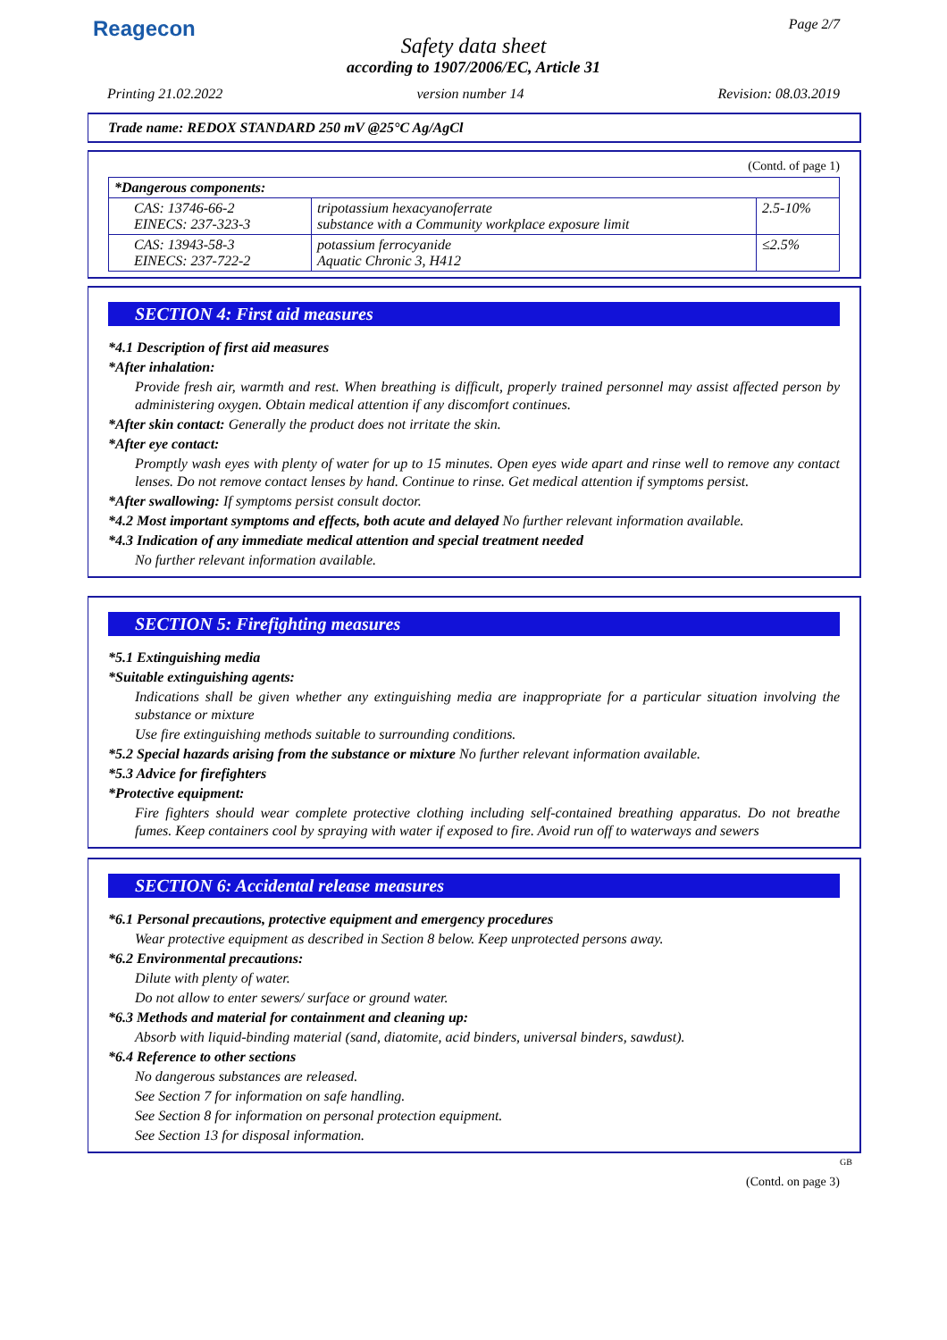Reagecon Page 2/7
Safety data sheet
according to 1907/2006/EC, Article 31
Printing 21.02.2022 version number 14 Revision: 08.03.2019
Trade name: REDOX STANDARD 250 mV @25°C Ag/AgCl
(Contd. of page 1)
| *Dangerous components: | | |
| CAS: 13746-66-2 EINECS: 237-323-3 | tripotassium hexacyanoferrate substance with a Community workplace exposure limit | 2.5-10% |
| CAS: 13943-58-3 EINECS: 237-722-2 | potassium ferrocyanide Aquatic Chronic 3, H412 | ≤2.5% |
SECTION 4: First aid measures
*4.1 Description of first aid measures
*After inhalation:
Provide fresh air, warmth and rest. When breathing is difficult, properly trained personnel may assist affected person by administering oxygen. Obtain medical attention if any discomfort continues.
*After skin contact: Generally the product does not irritate the skin.
*After eye contact:
Promptly wash eyes with plenty of water for up to 15 minutes. Open eyes wide apart and rinse well to remove any contact lenses. Do not remove contact lenses by hand. Continue to rinse. Get medical attention if symptoms persist.
*After swallowing: If symptoms persist consult doctor.
*4.2 Most important symptoms and effects, both acute and delayed No further relevant information available.
*4.3 Indication of any immediate medical attention and special treatment needed
No further relevant information available.
SECTION 5: Firefighting measures
*5.1 Extinguishing media
*Suitable extinguishing agents:
Indications shall be given whether any extinguishing media are inappropriate for a particular situation involving the substance or mixture
Use fire extinguishing methods suitable to surrounding conditions.
*5.2 Special hazards arising from the substance or mixture No further relevant information available.
*5.3 Advice for firefighters
*Protective equipment:
Fire fighters should wear complete protective clothing including self-contained breathing apparatus. Do not breathe fumes. Keep containers cool by spraying with water if exposed to fire. Avoid run off to waterways and sewers
SECTION 6: Accidental release measures
*6.1 Personal precautions, protective equipment and emergency procedures
Wear protective equipment as described in Section 8 below. Keep unprotected persons away.
*6.2 Environmental precautions:
Dilute with plenty of water.
Do not allow to enter sewers/ surface or ground water.
*6.3 Methods and material for containment and cleaning up:
Absorb with liquid-binding material (sand, diatomite, acid binders, universal binders, sawdust).
*6.4 Reference to other sections
No dangerous substances are released.
See Section 7 for information on safe handling.
See Section 8 for information on personal protection equipment.
See Section 13 for disposal information.
GB
(Contd. on page 3)